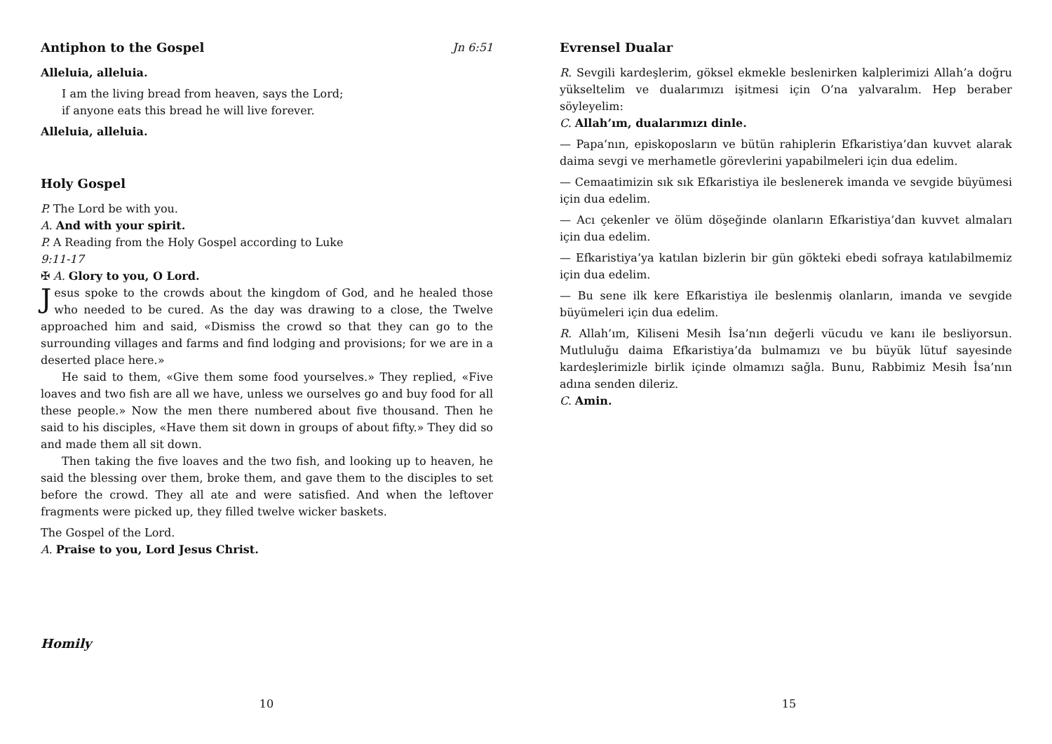Antiphon to the Gospel Jn 6:51
Alleluia, alleluia.
I am the living bread from heaven, says the Lord;
if anyone eats this bread he will live forever.
Alleluia, alleluia.
Holy Gospel
P. The Lord be with you.
A. And with your spirit.
P. A Reading from the Holy Gospel according to Luke
9:11-17
✠ A. Glory to you, O Lord.
Jesus spoke to the crowds about the kingdom of God, and he healed those who needed to be cured. As the day was drawing to a close, the Twelve approached him and said, «Dismiss the crowd so that they can go to the surrounding villages and farms and find lodging and provisions; for we are in a deserted place here.»
He said to them, «Give them some food yourselves.» They replied, «Five loaves and two fish are all we have, unless we ourselves go and buy food for all these people.» Now the men there numbered about five thousand. Then he said to his disciples, «Have them sit down in groups of about fifty.» They did so and made them all sit down.
Then taking the five loaves and the two fish, and looking up to heaven, he said the blessing over them, broke them, and gave them to the disciples to set before the crowd. They all ate and were satisfied. And when the leftover fragments were picked up, they filled twelve wicker baskets.
The Gospel of the Lord.
A. Praise to you, Lord Jesus Christ.
Homily
10
Evrensel Dualar
R. Sevgili kardeşlerim, göksel ekmekle beslenirken kalplerimizi Allah’a doğru yükseltelim ve dualarımızı işitmesi için O’na yalvaralım. Hep beraber söyleyelim:
C. Allah’ım, dualarımızı dinle.
— Papa’nın, episkoposların ve bütün rahiplerin Efkaristiya’dan kuvvet alarak daima sevgi ve merhametle görevlerini yapabilmeleri için dua edelim.
— Cemaatimizin sık sık Efkaristiya ile beslenerek imanda ve sevgide büyümesi için dua edelim.
— Acı çekenler ve ölüm döşeğinde olanların Efkaristiya’dan kuvvet almaları için dua edelim.
— Efkaristiya’ya katılan bizlerin bir gün gökteki ebedi sofraya katılabilmemiz için dua edelim.
— Bu sene ilk kere Efkaristiya ile beslenmiş olanların, imanda ve sevgide büyümeleri için dua edelim.
R. Allah’ım, Kiliseni Mesih İsa’nın değerli vücudu ve kanı ile besliyorsun. Mutluluğu daima Efkaristiya’da bulmamızı ve bu büyük lütuf sayesinde kardeşlerimizle birlik içinde olmamızı sağla. Bunu, Rabbimiz Mesih İsa’nın adına senden dileriz.
C. Amin.
15